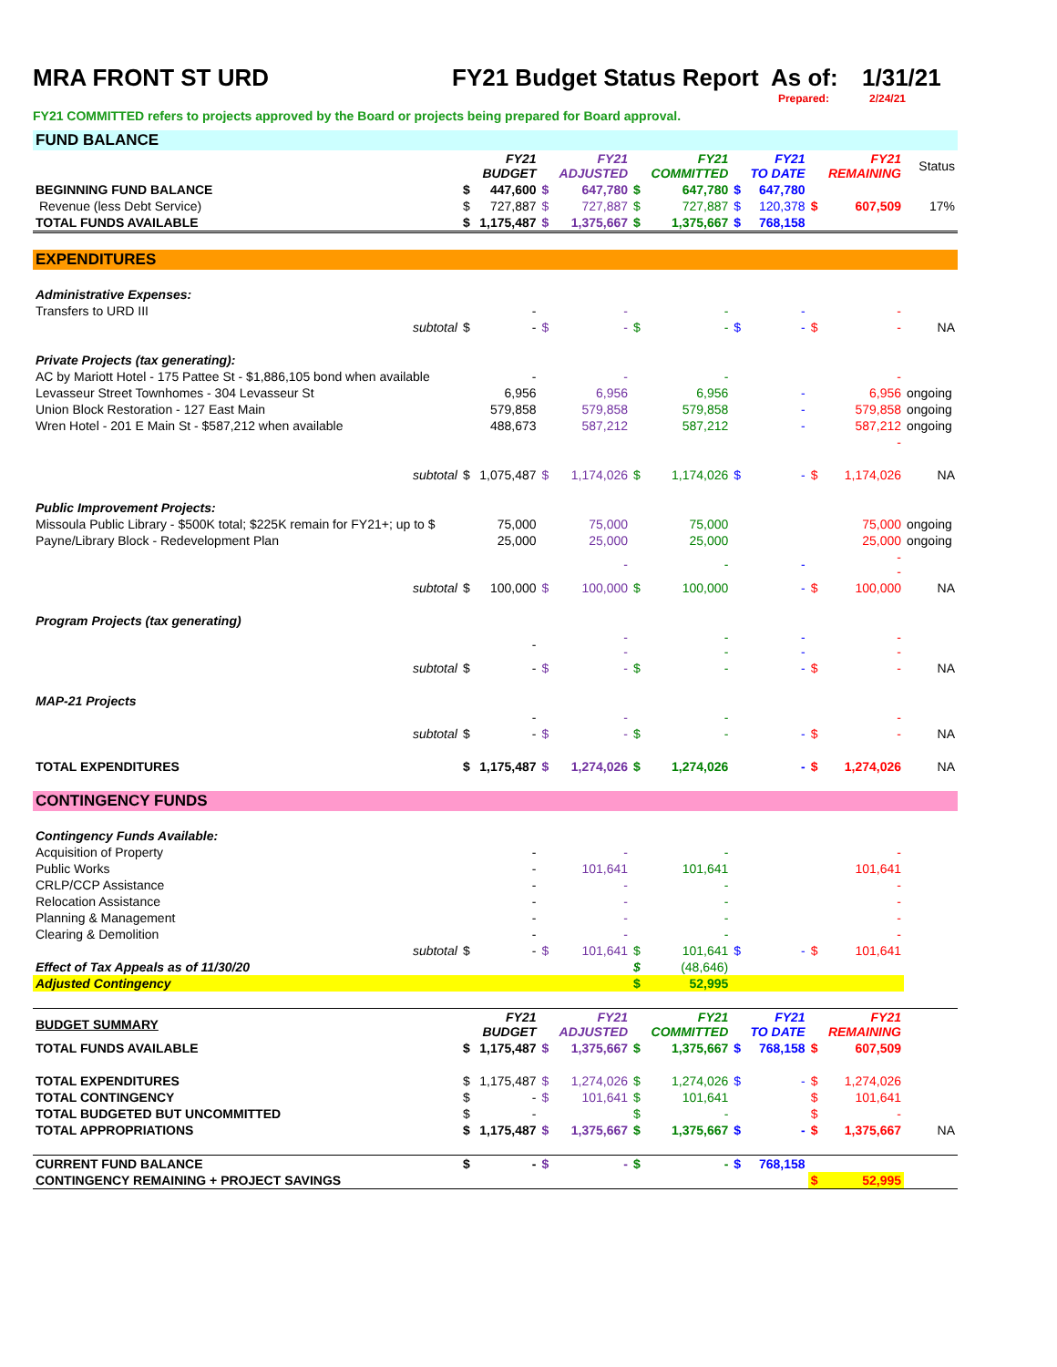MRA FRONT ST URD FY21 Budget Status Report As of: 1/31/21
Prepared: 2/24/21
FY21 COMMITTED refers to projects approved by the Board or projects being prepared for Board approval.
| FUND BALANCE | | | | | | | | | | | |
| | | FY21 BUDGET | | FY21 ADJUSTED | | FY21 COMMITTED | | FY21 TO DATE | | FY21 REMAINING | Status |
| BEGINNING FUND BALANCE | $ | 447,600 | $ | 647,780 | $ | 647,780 | $ | 647,780 | | | |
| Revenue (less Debt Service) | $ | 727,887 | $ | 727,887 | $ | 727,887 | $ | 120,378 | $ | 607,509 | 17% |
| TOTAL FUNDS AVAILABLE | $ | 1,175,487 | $ | 1,375,667 | $ | 1,375,667 | $ | 768,158 | | | |
| EXPENDITURES | | | | | | | | | | | |
| Administrative Expenses: | | | | | | | | | | | |
| Transfers to URD III | | - | | - | | - | | - | | - | |
| subtotal | $ | - | $ | - | $ | - | $ | - | $ | - | NA |
| Private Projects (tax generating): | | | | | | | | | | | |
| AC by Mariott Hotel - 175 Pattee St - $1,886,105 bond when available | | - | | - | | - | | | | - | |
| Levasseur Street Townhomes - 304 Levasseur St | | 6,956 | | 6,956 | | 6,956 | | - | | 6,956 | ongoing |
| Union Block Restoration - 127 East Main | | 579,858 | | 579,858 | | 579,858 | | - | | 579,858 | ongoing |
| Wren Hotel - 201 E Main St - $587,212 when available | | 488,673 | | 587,212 | | 587,212 | | - | | 587,212 | ongoing |
| | | | | | | | | | | - | |
| subtotal | $ | 1,075,487 | $ | 1,174,026 | $ | 1,174,026 | $ | - | $ | 1,174,026 | NA |
| Public Improvement Projects: | | | | | | | | | | | |
| Missoula Public Library - $500K total; $225K remain for FY21+; up to $ | | 75,000 | | 75,000 | | 75,000 | | | | 75,000 | ongoing |
| Payne/Library Block - Redevelopment Plan | | 25,000 | | 25,000 | | 25,000 | | | | 25,000 | ongoing |
| | | | | - | | - | | - | | - - | |
| subtotal | $ | 100,000 | $ | 100,000 | $ | 100,000 | | - | $ | 100,000 | NA |
| Program Projects (tax generating) | | | | | | | | | | | |
| | | - | | - - | | - - | | - - | | - - | |
| subtotal | $ | - | $ | - | $ | - | | - | $ | - | NA |
| MAP-21 Projects | | | | | | | | | | | |
| | | - | | - | | - | | | | - | |
| subtotal | $ | - | $ | - | $ | - | | - | $ | - | NA |
| TOTAL EXPENDITURES | $ | 1,175,487 | $ | 1,274,026 | $ | 1,274,026 | | - | $ | 1,274,026 | NA |
| CONTINGENCY FUNDS | | | | | | | | | | | |
| Contingency Funds Available: | | | | | | | | | | | |
| Acquisition of Property | | - | | - | | - | | | | - | |
| Public Works | | - | | 101,641 | | 101,641 | | | | 101,641 | |
| CRLP/CCP Assistance | | - | | - | | - | | | | - | |
| Relocation Assistance | | - | | - | | - | | | | - | |
| Planning & Management | | - | | - | | - | | | | - | |
| Clearing & Demolition | | - | | - | | - | | | | - | |
| subtotal | $ | - | $ | 101,641 | $ | 101,641 | $ | - | $ | 101,641 | |
| Effect of Tax Appeals as of 11/30/20 | | | | | $ | (48,646) | | | | | |
| Adjusted Contingency | | | | | $ | 52,995 | | | | | |
| BUDGET SUMMARY | | FY21 BUDGET | | FY21 ADJUSTED | | FY21 COMMITTED | | FY21 TO DATE | | FY21 REMAINING | |
| TOTAL FUNDS AVAILABLE | $ | 1,175,487 | $ | 1,375,667 | $ | 1,375,667 | $ | 768,158 | $ | 607,509 | |
| TOTAL EXPENDITURES | $ | 1,175,487 | $ | 1,274,026 | $ | 1,274,026 | $ | - | $ | 1,274,026 | |
| TOTAL CONTINGENCY | $ | - | $ | 101,641 | $ | 101,641 | | | $ | 101,641 | |
| TOTAL BUDGETED BUT UNCOMMITTED | $ | - | | | $ | - | | | $ | - | |
| TOTAL APPROPRIATIONS | $ | 1,175,487 | $ | 1,375,667 | $ | 1,375,667 | $ | - | $ | 1,375,667 | NA |
| CURRENT FUND BALANCE | $ | - | $ | - | $ | - | $ | 768,158 | | | |
| CONTINGENCY REMAINING + PROJECT SAVINGS | | | | | | | | | $ | 52,995 | |